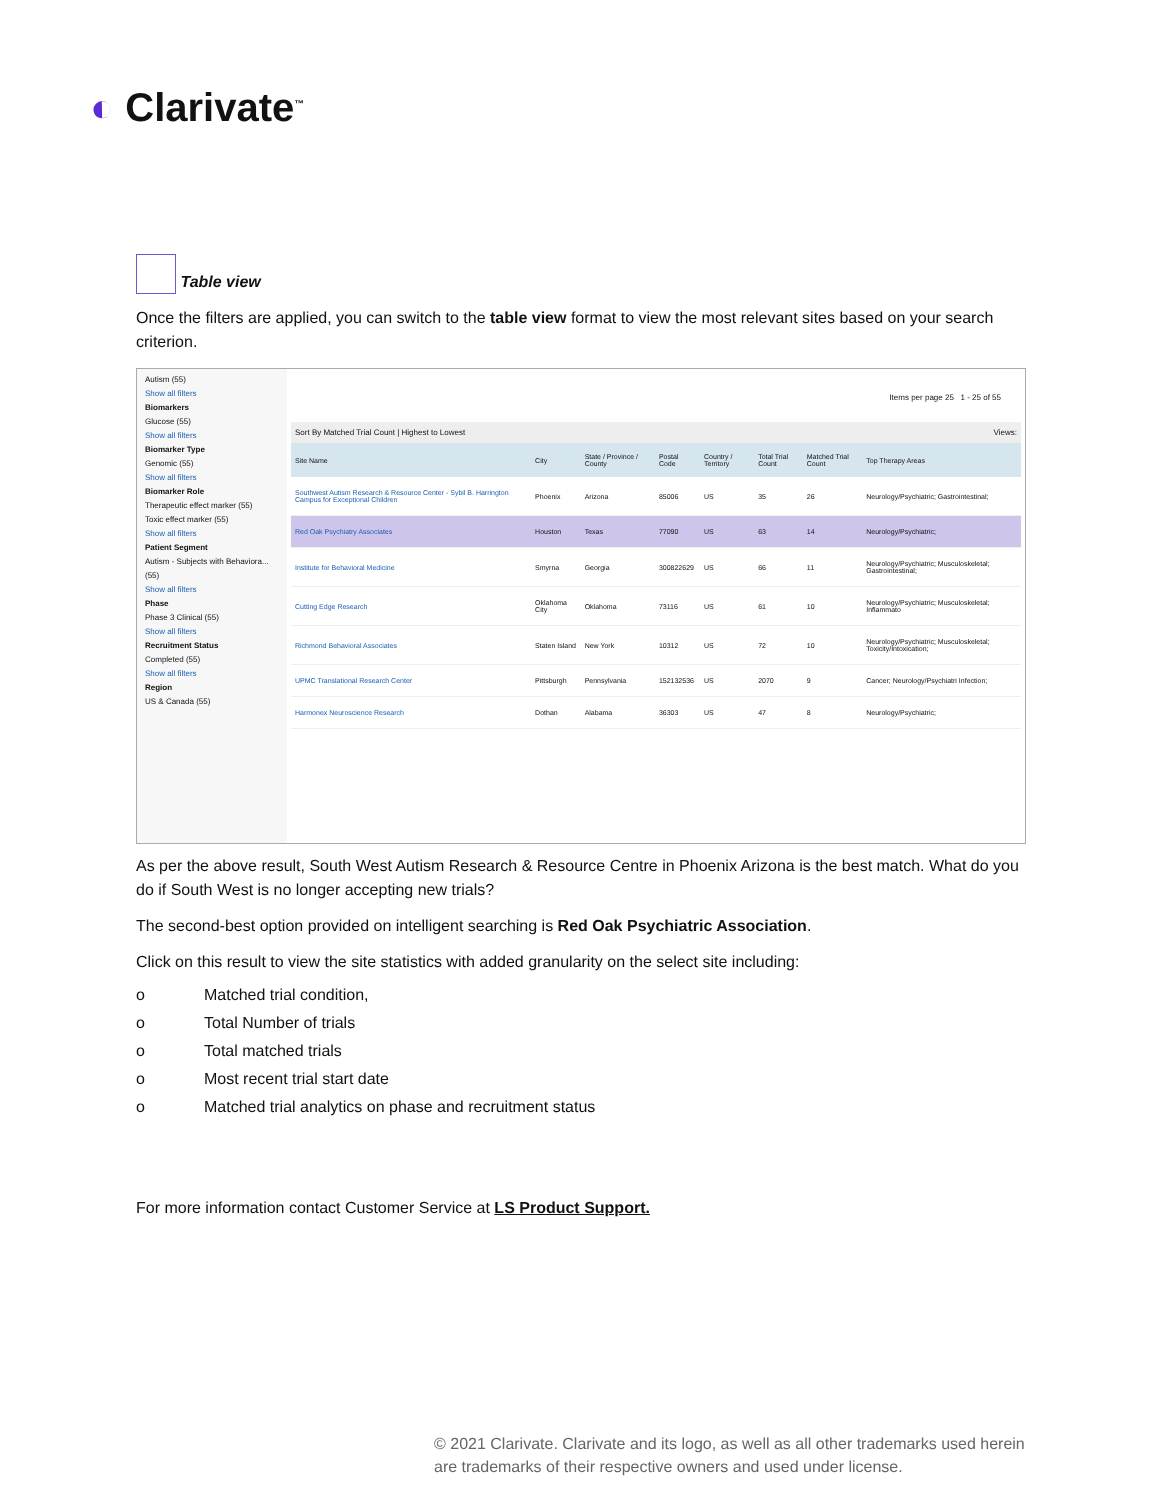◐ Clarivate<sup>™</sup>
Table view
Once the filters are applied, you can switch to the table view format to view the most relevant sites based on your search criterion.
Autism (55)
Show all filters
Biomarkers
Glucose (55)
Show all filters
Biomarker Type
Genomic (55)
Show all filters
Biomarker Role
Therapeutic effect marker (55)
Toxic effect marker (55)
Show all filters
Patient Segment
Autism - Subjects with Behaviora... (55)
Show all filters
Phase
Phase 3 Clinical (55)
Show all filters
Recruitment Status
Completed (55)
Show all filters
Region
US & Canada (55)
Items per page 25 1 - 25 of 55
Sort By Matched Trial Count | Highest to Lowest Views:
| Site Name | City | State / Province / County | Postal Code | Country / Territory | Total Trial Count | Matched Trial Count | Top Therapy Areas |
| --- | --- | --- | --- | --- | --- | --- | --- |
| Southwest Autism Research & Resource Center - Sybil B. Harrington Campus for Exceptional Children | Phoenix | Arizona | 85006 | US | 35 | 26 | Neurology/Psychiatric; Gastrointestinal; |
| Red Oak Psychiatry Associates | Houston | Texas | 77090 | US | 63 | 14 | Neurology/Psychiatric; |
| Institute for Behavioral Medicine | Smyrna | Georgia | 300822629 | US | 66 | 11 | Neurology/Psychiatric; Musculoskeletal; Gastrointestinal; |
| Cutting Edge Research | Oklahoma City | Oklahoma | 73116 | US | 61 | 10 | Neurology/Psychiatric; Musculoskeletal; Inflammato |
| Richmond Behavioral Associates | Staten Island | New York | 10312 | US | 72 | 10 | Neurology/Psychiatric; Musculoskeletal; Toxicity/Intoxication; |
| UPMC Translational Research Center | Pittsburgh | Pennsylvania | 152132536 | US | 2070 | 9 | Cancer; Neurology/Psychiatri Infection; |
| Harmonex Neuroscience Research | Dothan | Alabama | 36303 | US | 47 | 8 | Neurology/Psychiatric; |
As per the above result, South West Autism Research & Resource Centre in Phoenix Arizona is the best match. What do you do if South West is no longer accepting new trials?
The second-best option provided on intelligent searching is Red Oak Psychiatric Association.
Click on this result to view the site statistics with added granularity on the select site including:
o Matched trial condition,
o Total Number of trials
o Total matched trials
o Most recent trial start date
o Matched trial analytics on phase and recruitment status
For more information contact Customer Service at LS Product Support.
© 2021 Clarivate. Clarivate and its logo, as well as all other trademarks used herein are trademarks of their respective owners and used under license.